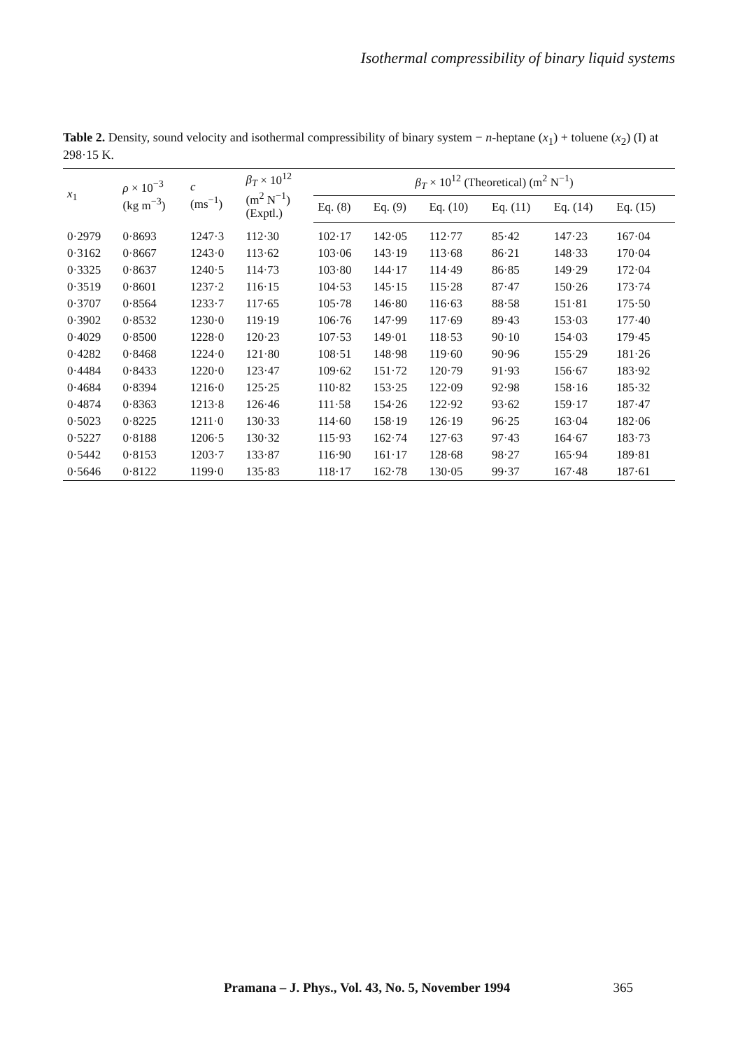Isothermal compressibility of binary liquid systems
Table 2. Density, sound velocity and isothermal compressibility of binary system − n-heptane (x<sub>1</sub>) + toluene (x<sub>2</sub>) (I) at 298·15 K.
| x<sub>1</sub> | ρ × 10<sup>−3</sup> (kg m<sup>−3</sup>) | c (ms<sup>−1</sup>) | β<sub>T</sub> × 10<sup>12</sup> (m<sup>2</sup> N<sup>−1</sup>) (Exptl.) | β<sub>T</sub> × 10<sup>12</sup> (Theoretical) (m<sup>2</sup> N<sup>−1</sup>) | | | | | |
| --- | --- | --- | --- | --- | --- | --- | --- | --- | --- |
| | | | | Eq. (8) | Eq. (9) | Eq. (10) | Eq. (11) | Eq. (14) | Eq. (15) |
| 0·2979 | 0·8693 | 1247·3 | 112·30 | 102·17 | 142·05 | 112·77 | 85·42 | 147·23 | 167·04 |
| 0·3162 | 0·8667 | 1243·0 | 113·62 | 103·06 | 143·19 | 113·68 | 86·21 | 148·33 | 170·04 |
| 0·3325 | 0·8637 | 1240·5 | 114·73 | 103·80 | 144·17 | 114·49 | 86·85 | 149·29 | 172·04 |
| 0·3519 | 0·8601 | 1237·2 | 116·15 | 104·53 | 145·15 | 115·28 | 87·47 | 150·26 | 173·74 |
| 0·3707 | 0·8564 | 1233·7 | 117·65 | 105·78 | 146·80 | 116·63 | 88·58 | 151·81 | 175·50 |
| 0·3902 | 0·8532 | 1230·0 | 119·19 | 106·76 | 147·99 | 117·69 | 89·43 | 153·03 | 177·40 |
| 0·4029 | 0·8500 | 1228·0 | 120·23 | 107·53 | 149·01 | 118·53 | 90·10 | 154·03 | 179·45 |
| 0·4282 | 0·8468 | 1224·0 | 121·80 | 108·51 | 148·98 | 119·60 | 90·96 | 155·29 | 181·26 |
| 0·4484 | 0·8433 | 1220·0 | 123·47 | 109·62 | 151·72 | 120·79 | 91·93 | 156·67 | 183·92 |
| 0·4684 | 0·8394 | 1216·0 | 125·25 | 110·82 | 153·25 | 122·09 | 92·98 | 158·16 | 185·32 |
| 0·4874 | 0·8363 | 1213·8 | 126·46 | 111·58 | 154·26 | 122·92 | 93·62 | 159·17 | 187·47 |
| 0·5023 | 0·8225 | 1211·0 | 130·33 | 114·60 | 158·19 | 126·19 | 96·25 | 163·04 | 182·06 |
| 0·5227 | 0·8188 | 1206·5 | 130·32 | 115·93 | 162·74 | 127·63 | 97·43 | 164·67 | 183·73 |
| 0·5442 | 0·8153 | 1203·7 | 133·87 | 116·90 | 161·17 | 128·68 | 98·27 | 165·94 | 189·81 |
| 0·5646 | 0·8122 | 1199·0 | 135·83 | 118·17 | 162·78 | 130·05 | 99·37 | 167·48 | 187·61 |
Pramana – J. Phys., Vol. 43, No. 5, November 1994 365